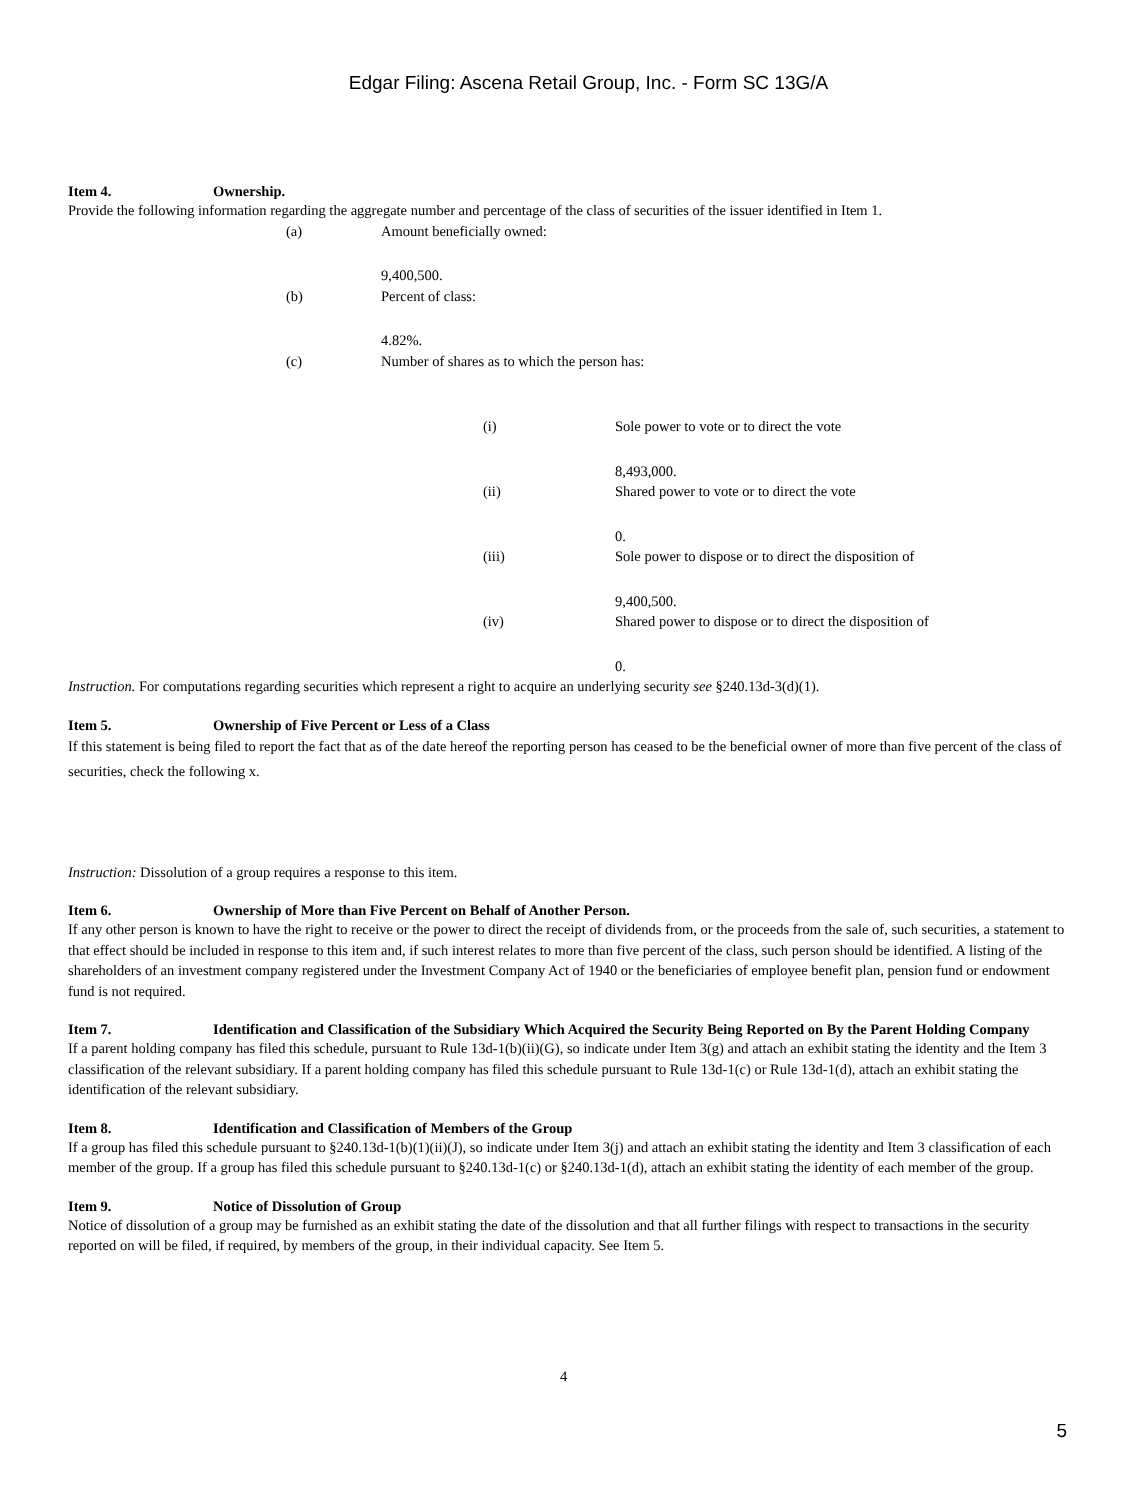Edgar Filing: Ascena Retail Group, Inc. - Form SC 13G/A
Item 4. Ownership.
Provide the following information regarding the aggregate number and percentage of the class of securities of the issuer identified in Item 1.
(a) Amount beneficially owned:
9,400,500.
(b) Percent of class:
4.82%.
(c) Number of shares as to which the person has:
(i) Sole power to vote or to direct the vote
8,493,000.
(ii) Shared power to vote or to direct the vote
0.
(iii) Sole power to dispose or to direct the disposition of
9,400,500.
(iv) Shared power to dispose or to direct the disposition of
0.
Instruction. For computations regarding securities which represent a right to acquire an underlying security see §240.13d-3(d)(1).
Item 5. Ownership of Five Percent or Less of a Class
If this statement is being filed to report the fact that as of the date hereof the reporting person has ceased to be the beneficial owner of more than five percent of the class of securities, check the following x.
Instruction: Dissolution of a group requires a response to this item.
Item 6. Ownership of More than Five Percent on Behalf of Another Person.
If any other person is known to have the right to receive or the power to direct the receipt of dividends from, or the proceeds from the sale of, such securities, a statement to that effect should be included in response to this item and, if such interest relates to more than five percent of the class, such person should be identified. A listing of the shareholders of an investment company registered under the Investment Company Act of 1940 or the beneficiaries of employee benefit plan, pension fund or endowment fund is not required.
Item 7. Identification and Classification of the Subsidiary Which Acquired the Security Being Reported on By the Parent Holding Company
If a parent holding company has filed this schedule, pursuant to Rule 13d-1(b)(ii)(G), so indicate under Item 3(g) and attach an exhibit stating the identity and the Item 3 classification of the relevant subsidiary. If a parent holding company has filed this schedule pursuant to Rule 13d-1(c) or Rule 13d-1(d), attach an exhibit stating the identification of the relevant subsidiary.
Item 8. Identification and Classification of Members of the Group
If a group has filed this schedule pursuant to §240.13d-1(b)(1)(ii)(J), so indicate under Item 3(j) and attach an exhibit stating the identity and Item 3 classification of each member of the group. If a group has filed this schedule pursuant to §240.13d-1(c) or §240.13d-1(d), attach an exhibit stating the identity of each member of the group.
Item 9. Notice of Dissolution of Group
Notice of dissolution of a group may be furnished as an exhibit stating the date of the dissolution and that all further filings with respect to transactions in the security reported on will be filed, if required, by members of the group, in their individual capacity. See Item 5.
4
5